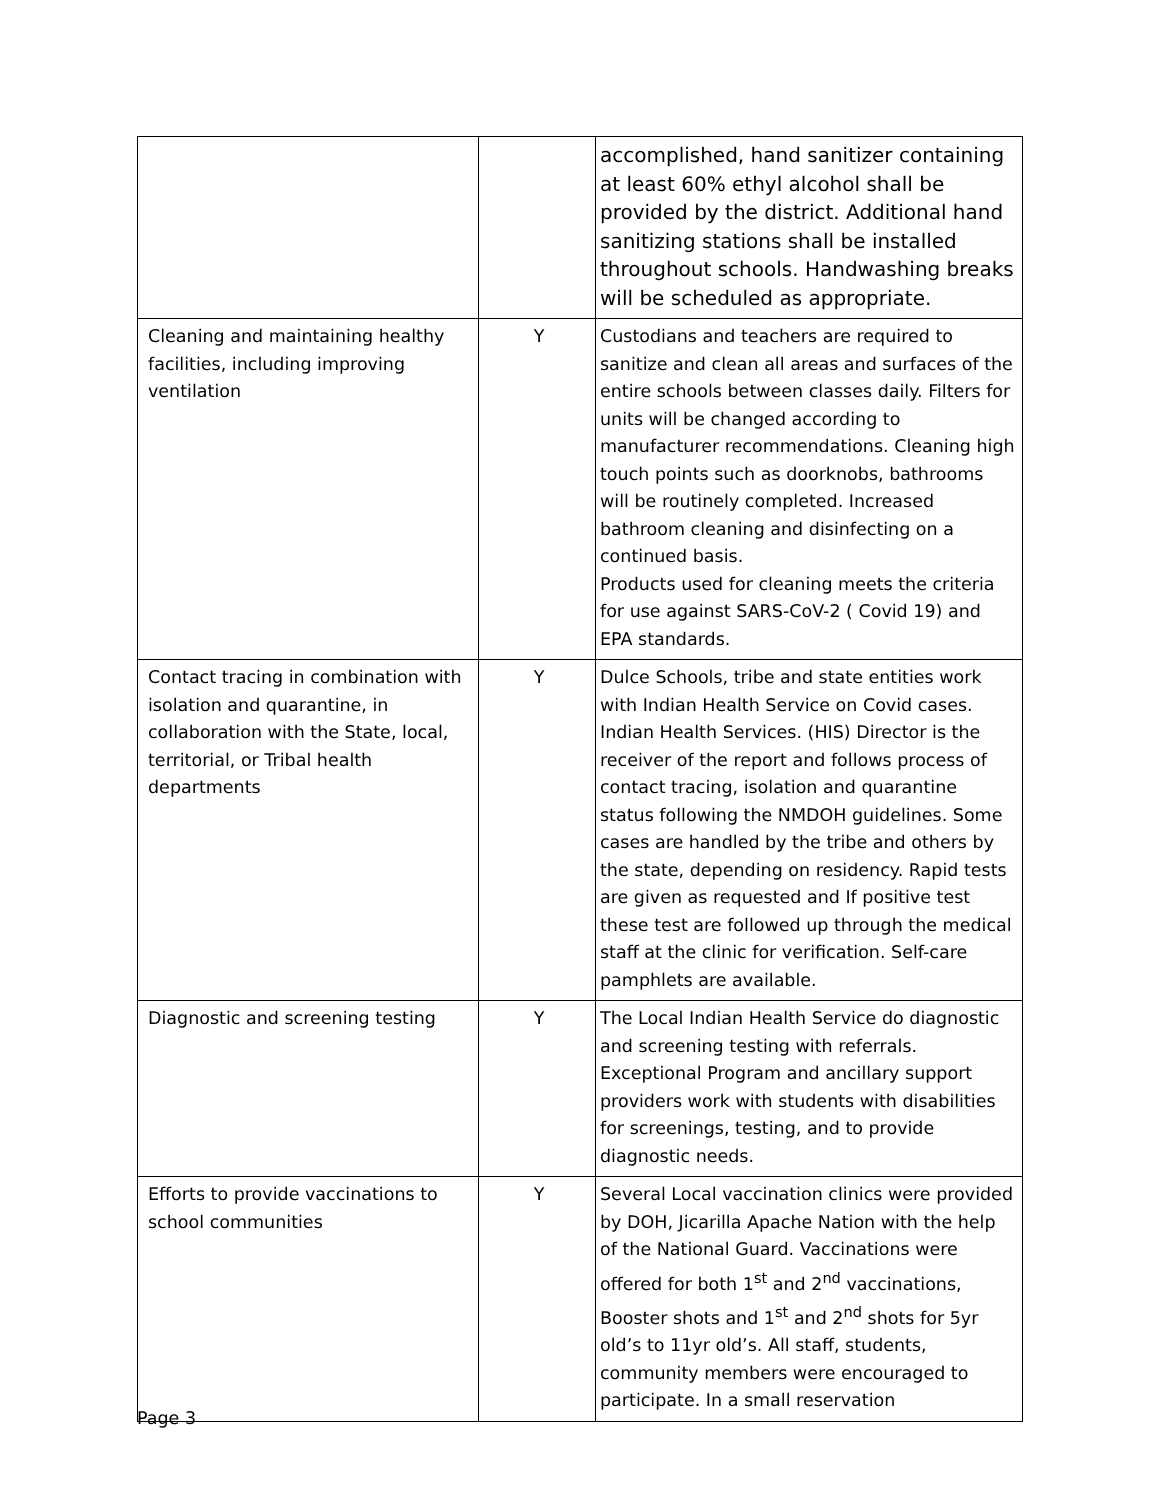| | | accomplished, hand sanitizer containing at least 60% ethyl alcohol shall be provided by the district. Additional hand sanitizing stations shall be installed throughout schools. Handwashing breaks will be scheduled as appropriate. |
| Cleaning and maintaining healthy facilities, including improving ventilation | Y | Custodians and teachers are required to sanitize and clean all areas and surfaces of the entire schools between classes daily. Filters for units will be changed according to manufacturer recommendations. Cleaning high touch points such as doorknobs, bathrooms will be routinely completed. Increased bathroom cleaning and disinfecting on a continued basis. Products used for cleaning meets the criteria for use against SARS-CoV-2 ( Covid 19) and EPA standards. |
| Contact tracing in combination with isolation and quarantine, in collaboration with the State, local, territorial, or Tribal health departments | Y | Dulce Schools, tribe and state entities work with Indian Health Service on Covid cases. Indian Health Services. (HIS) Director is the receiver of the report and follows process of contact tracing, isolation and quarantine status following the NMDOH guidelines. Some cases are handled by the tribe and others by the state, depending on residency. Rapid tests are given as requested and If positive test these test are followed up through the medical staff at the clinic for verification. Self-care pamphlets are available. |
| Diagnostic and screening testing | Y | The Local Indian Health Service do diagnostic and screening testing with referrals. Exceptional Program and ancillary support providers work with students with disabilities for screenings, testing, and to provide diagnostic needs. |
| Efforts to provide vaccinations to school communities | Y | Several Local vaccination clinics were provided by DOH, Jicarilla Apache Nation with the help of the National Guard. Vaccinations were offered for both 1<sup>st</sup> and 2<sup>nd</sup> vaccinations, Booster shots and 1<sup>st</sup> and 2<sup>nd</sup> shots for 5yr old’s to 11yr old’s. All staff, students, community members were encouraged to participate. In a small reservation |
Page 3